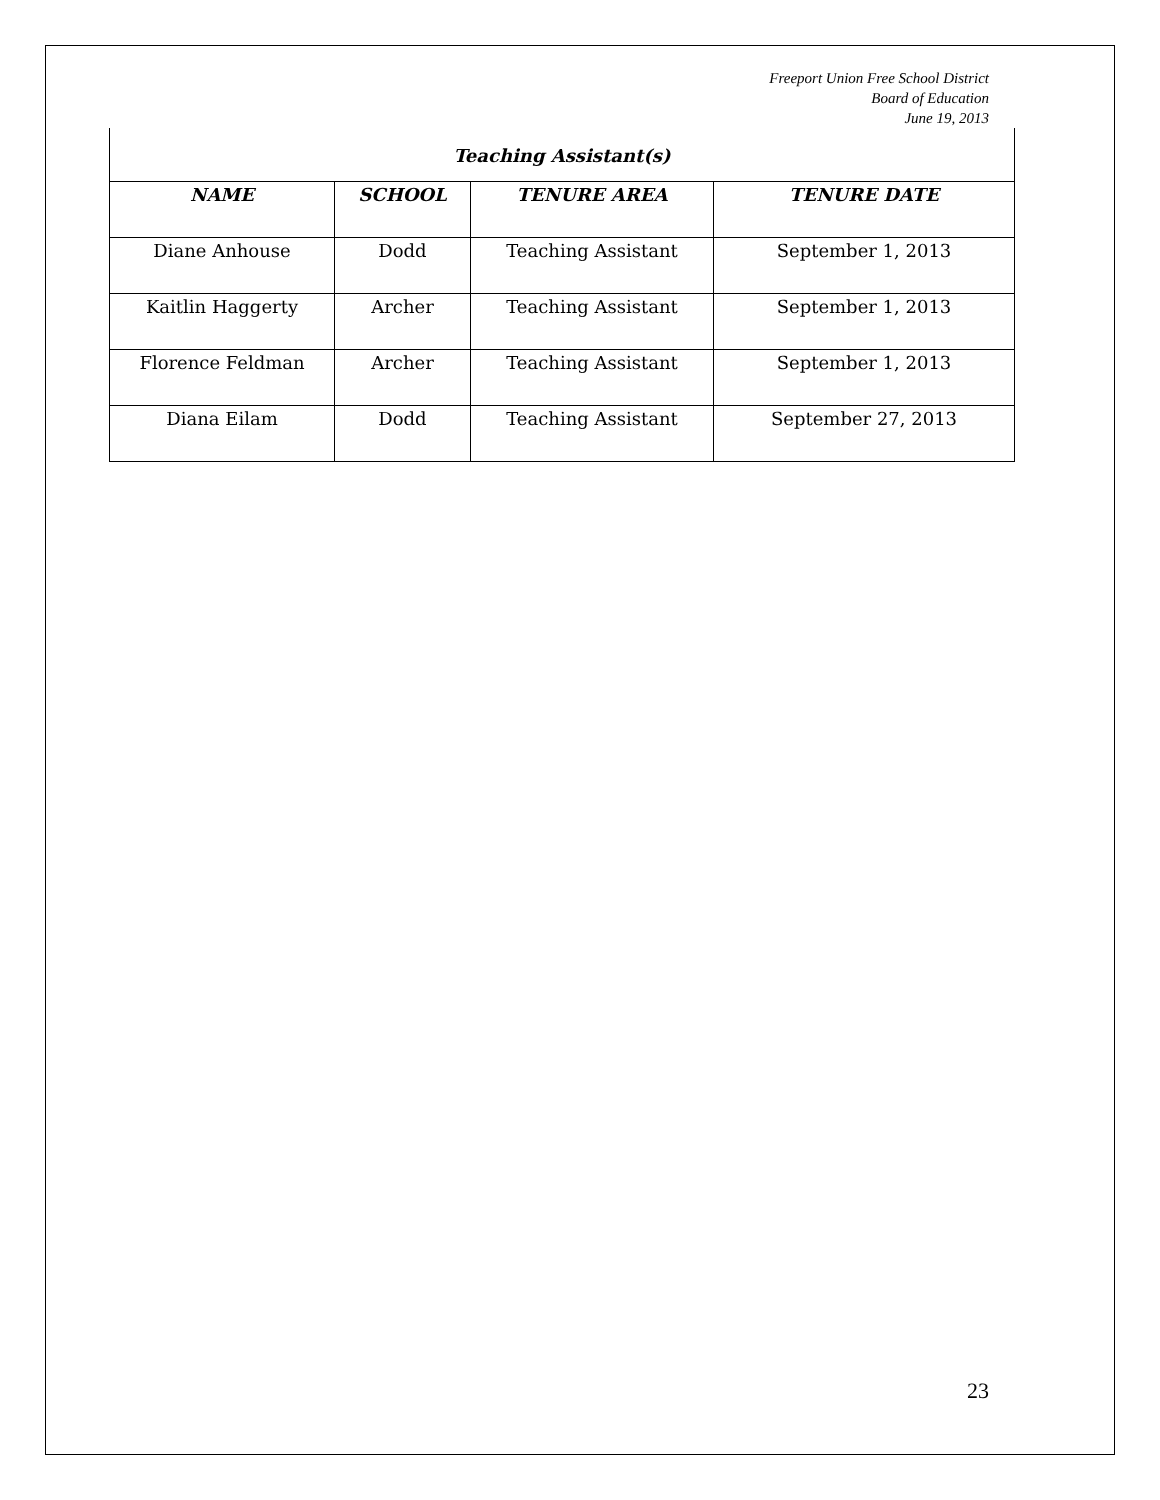Freeport Union Free School District
Board of Education
June 19, 2013
| Teaching Assistant(s) | | | |
| --- | --- | --- | --- |
| NAME | SCHOOL | TENURE AREA | TENURE DATE |
| Diane Anhouse | Dodd | Teaching Assistant | September 1, 2013 |
| Kaitlin Haggerty | Archer | Teaching Assistant | September 1, 2013 |
| Florence Feldman | Archer | Teaching Assistant | September 1, 2013 |
| Diana Eilam | Dodd | Teaching Assistant | September 27, 2013 |
23